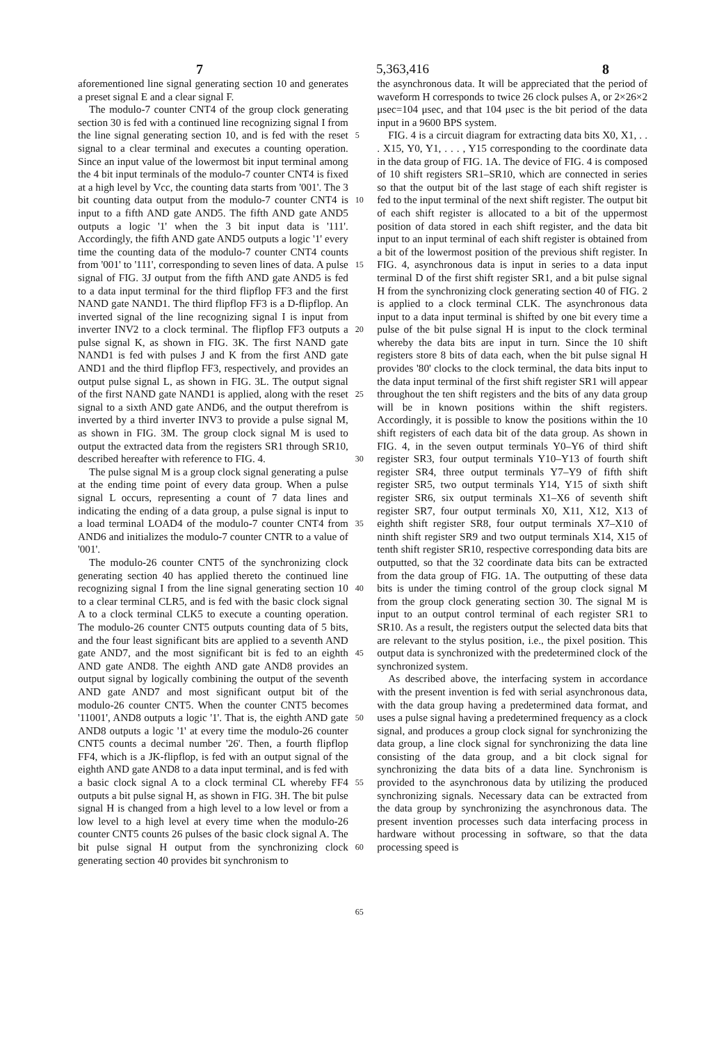7 5,363,416 8
aforementioned line signal generating section 10 and generates a preset signal E and a clear signal F.
The modulo-7 counter CNT4 of the group clock generating section 30 is fed with a continued line recognizing signal I from the line signal generating section 10, and is fed with the reset signal to a clear terminal and executes a counting operation. Since an input value of the lowermost bit input terminal among the 4 bit input terminals of the modulo-7 counter CNT4 is fixed at a high level by Vcc, the counting data starts from '001'. The 3 bit counting data output from the modulo-7 counter CNT4 is input to a fifth AND gate AND5. The fifth AND gate AND5 outputs a logic '1' when the 3 bit input data is '111'. Accordingly, the fifth AND gate AND5 outputs a logic '1' every time the counting data of the modulo-7 counter CNT4 counts from '001' to '111', corresponding to seven lines of data. A pulse signal of FIG. 3J output from the fifth AND gate AND5 is fed to a data input terminal for the third flipflop FF3 and the first NAND gate NAND1. The third flipflop FF3 is a D-flipflop. An inverted signal of the line recognizing signal I is input from inverter INV2 to a clock terminal. The flipflop FF3 outputs a pulse signal K, as shown in FIG. 3K. The first NAND gate NAND1 is fed with pulses J and K from the first AND gate AND1 and the third flipflop FF3, respectively, and provides an output pulse signal L, as shown in FIG. 3L. The output signal of the first NAND gate NAND1 is applied, along with the reset signal to a sixth AND gate AND6, and the output therefrom is inverted by a third inverter INV3 to provide a pulse signal M, as shown in FIG. 3M. The group clock signal M is used to output the extracted data from the registers SR1 through SR10, described hereafter with reference to FIG. 4.
The pulse signal M is a group clock signal generating a pulse at the ending time point of every data group. When a pulse signal L occurs, representing a count of 7 data lines and indicating the ending of a data group, a pulse signal is input to a load terminal LOAD4 of the modulo-7 counter CNT4 from AND6 and initializes the modulo-7 counter CNTR to a value of '001'.
The modulo-26 counter CNT5 of the synchronizing clock generating section 40 has applied thereto the continued line recognizing signal I from the line signal generating section 10 to a clear terminal CLR5, and is fed with the basic clock signal A to a clock terminal CLK5 to execute a counting operation. The modulo-26 counter CNT5 outputs counting data of 5 bits, and the four least significant bits are applied to a seventh AND gate AND7, and the most significant bit is fed to an eighth AND gate AND8. The eighth AND gate AND8 provides an output signal by logically combining the output of the seventh AND gate AND7 and most significant output bit of the modulo-26 counter CNT5. When the counter CNT5 becomes '11001', AND8 outputs a logic '1'. That is, the eighth AND gate AND8 outputs a logic '1' at every time the modulo-26 counter CNT5 counts a decimal number '26'. Then, a fourth flipflop FF4, which is a JK-flipflop, is fed with an output signal of the eighth AND gate AND8 to a data input terminal, and is fed with a basic clock signal A to a clock terminal CL whereby FF4 outputs a bit pulse signal H, as shown in FIG. 3H. The bit pulse signal H is changed from a high level to a low level or from a low level to a high level at every time when the modulo-26 counter CNT5 counts 26 pulses of the basic clock signal A. The bit pulse signal H output from the synchronizing clock generating section 40 provides bit synchronism to
5
10
15
20
25
30
35
40
45
50
55
60
65
the asynchronous data. It will be appreciated that the period of waveform H corresponds to twice 26 clock pulses A, or 2×26×2 μsec=104 μsec, and that 104 μsec is the bit period of the data input in a 9600 BPS system.
FIG. 4 is a circuit diagram for extracting data bits X0, X1, . . . X15, Y0, Y1, . . . , Y15 corresponding to the coordinate data in the data group of FIG. 1A. The device of FIG. 4 is composed of 10 shift registers SR1–SR10, which are connected in series so that the output bit of the last stage of each shift register is fed to the input terminal of the next shift register. The output bit of each shift register is allocated to a bit of the uppermost position of data stored in each shift register, and the data bit input to an input terminal of each shift register is obtained from a bit of the lowermost position of the previous shift register. In FIG. 4, asynchronous data is input in series to a data input terminal D of the first shift register SR1, and a bit pulse signal H from the synchronizing clock generating section 40 of FIG. 2 is applied to a clock terminal CLK. The asynchronous data input to a data input terminal is shifted by one bit every time a pulse of the bit pulse signal H is input to the clock terminal whereby the data bits are input in turn. Since the 10 shift registers store 8 bits of data each, when the bit pulse signal H provides '80' clocks to the clock terminal, the data bits input to the data input terminal of the first shift register SR1 will appear throughout the ten shift registers and the bits of any data group will be in known positions within the shift registers. Accordingly, it is possible to know the positions within the 10 shift registers of each data bit of the data group. As shown in FIG. 4, in the seven output terminals Y0–Y6 of third shift register SR3, four output terminals Y10–Y13 of fourth shift register SR4, three output terminals Y7–Y9 of fifth shift register SR5, two output terminals Y14, Y15 of sixth shift register SR6, six output terminals X1–X6 of seventh shift register SR7, four output terminals X0, X11, X12, X13 of eighth shift register SR8, four output terminals X7–X10 of ninth shift register SR9 and two output terminals X14, X15 of tenth shift register SR10, respective corresponding data bits are outputted, so that the 32 coordinate data bits can be extracted from the data group of FIG. 1A. The outputting of these data bits is under the timing control of the group clock signal M from the group clock generating section 30. The signal M is input to an output control terminal of each register SR1 to SR10. As a result, the registers output the selected data bits that are relevant to the stylus position, i.e., the pixel position. This output data is synchronized with the predetermined clock of the synchronized system.
As described above, the interfacing system in accordance with the present invention is fed with serial asynchronous data, with the data group having a predetermined data format, and uses a pulse signal having a predetermined frequency as a clock signal, and produces a group clock signal for synchronizing the data group, a line clock signal for synchronizing the data line consisting of the data group, and a bit clock signal for synchronizing the data bits of a data line. Synchronism is provided to the asynchronous data by utilizing the produced synchronizing signals. Necessary data can be extracted from the data group by synchronizing the asynchronous data. The present invention processes such data interfacing process in hardware without processing in software, so that the data processing speed is